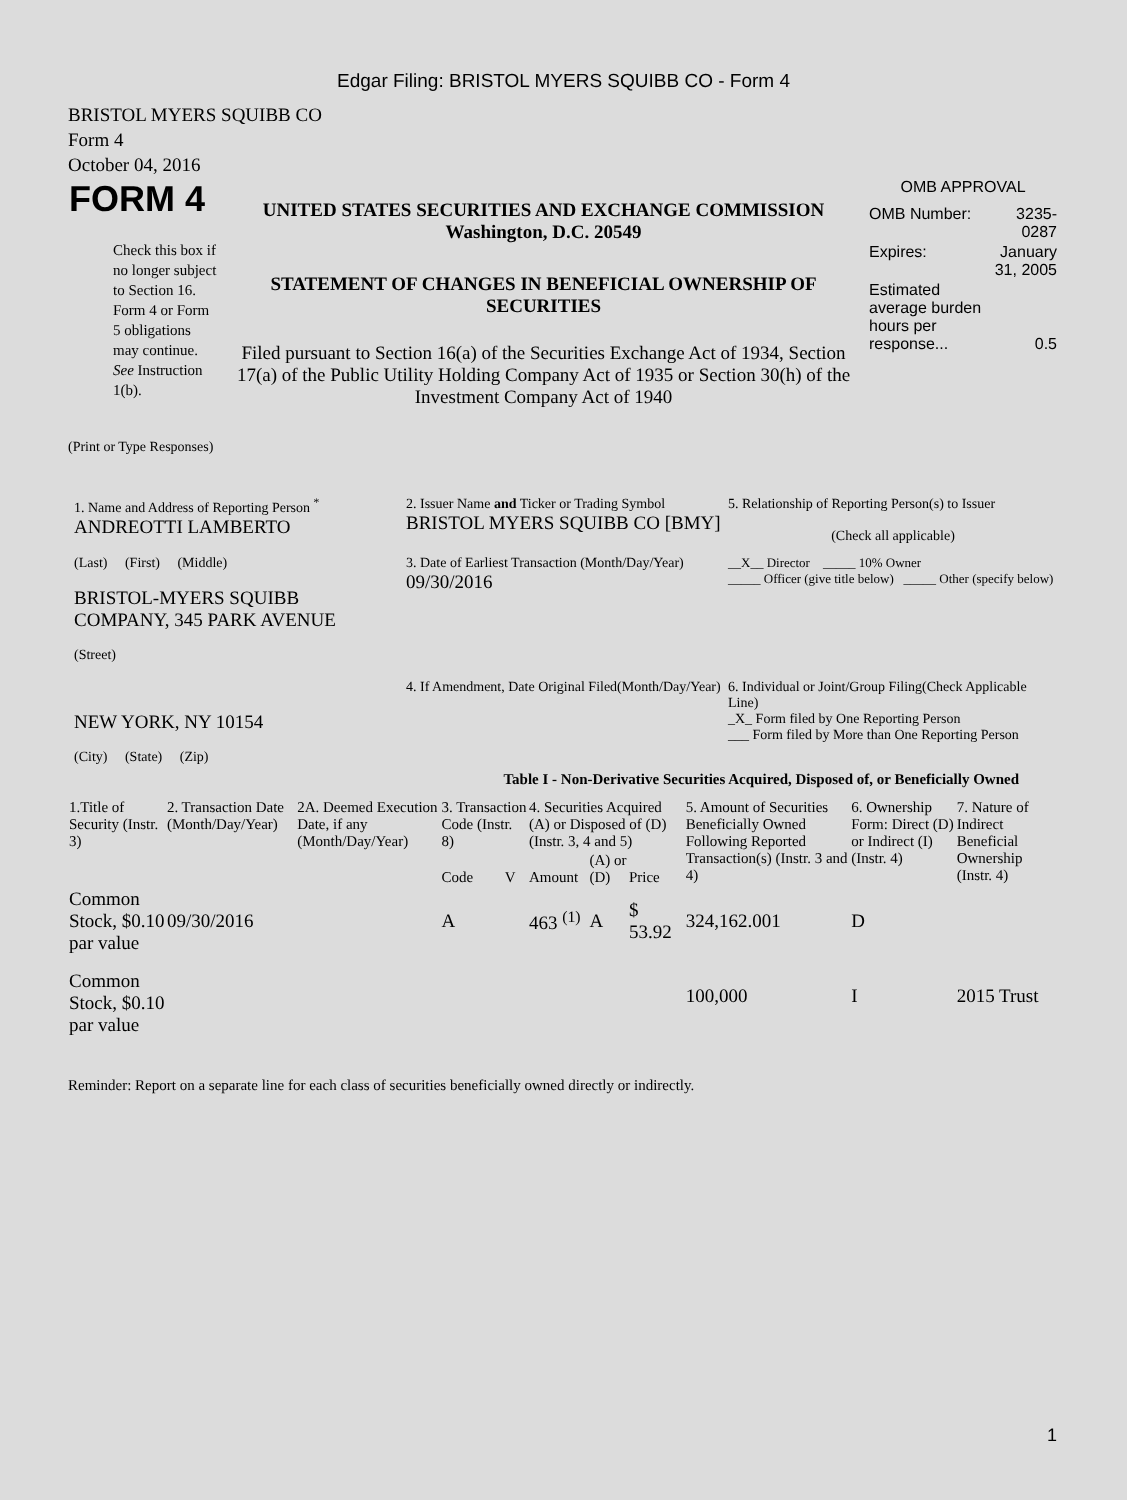Edgar Filing: BRISTOL MYERS SQUIBB CO - Form 4
BRISTOL MYERS SQUIBB CO
Form 4
October 04, 2016
| FORM 4 Check this box if no longer subject to Section 16. Form 4 or Form 5 obligations may continue. See Instruction 1(b). | UNITED STATES SECURITIES AND EXCHANGE COMMISSION Washington, D.C. 20549 STATEMENT OF CHANGES IN BENEFICIAL OWNERSHIP OF SECURITIES Filed pursuant to Section 16(a) of the Securities Exchange Act of 1934, Section 17(a) of the Public Utility Holding Company Act of 1935 or Section 30(h) of the Investment Company Act of 1940 | OMB APPROVAL / OMB Number: / 3235-0287 / / Expires: / January 31, 2005 / / Estimated average burden hours per response... / 0.5 / |
(Print or Type Responses)
| 1. Name and Address of Reporting Person <sup>*</sup> ANDREOTTI LAMBERTO | 2. Issuer Name and Ticker or Trading Symbol BRISTOL MYERS SQUIBB CO [BMY] | 5. Relationship of Reporting Person(s) to Issuer (Check all applicable) |
| (Last) (First) (Middle) BRISTOL-MYERS SQUIBB COMPANY, 345 PARK AVENUE (Street) | 3. Date of Earliest Transaction (Month/Day/Year) 09/30/2016 | __X__ Director _____ 10% Owner _____ Officer (give title below) _____ Other (specify below) |
| NEW YORK, NY 10154 (City) (State) (Zip) | 4. If Amendment, Date Original Filed(Month/Day/Year) | 6. Individual or Joint/Group Filing(Check Applicable Line) _X_ Form filed by One Reporting Person ___ Form filed by More than One Reporting Person |
Table I - Non-Derivative Securities Acquired, Disposed of, or Beneficially Owned
| 1.Title of Security (Instr. 3) | 2. Transaction Date (Month/Day/Year) | 2A. Deemed Execution Date, if any (Month/Day/Year) | 3. Transaction Code (Instr. 8) | | 4. Securities Acquired (A) or Disposed of (D) (Instr. 3, 4 and 5) | | | 5. Amount of Securities Beneficially Owned Following Reported Transaction(s) (Instr. 3 and 4) | 6. Ownership Form: Direct (D) or Indirect (I) (Instr. 4) | 7. Nature of Indirect Beneficial Ownership (Instr. 4) |
| --- | --- | --- | --- | --- | --- | --- | --- | --- | --- | --- |
| | | | Code | V | Amount | (A) or (D) | Price | | | |
| Common Stock, $0.10 par value | 09/30/2016 | | A | | 463 <sup>(1)</sup> | A | $ 53.92 | 324,162.001 | D | |
| Common Stock, $0.10 par value | | | | | | | | 100,000 | I | 2015 Trust |
Reminder: Report on a separate line for each class of securities beneficially owned directly or indirectly.
1